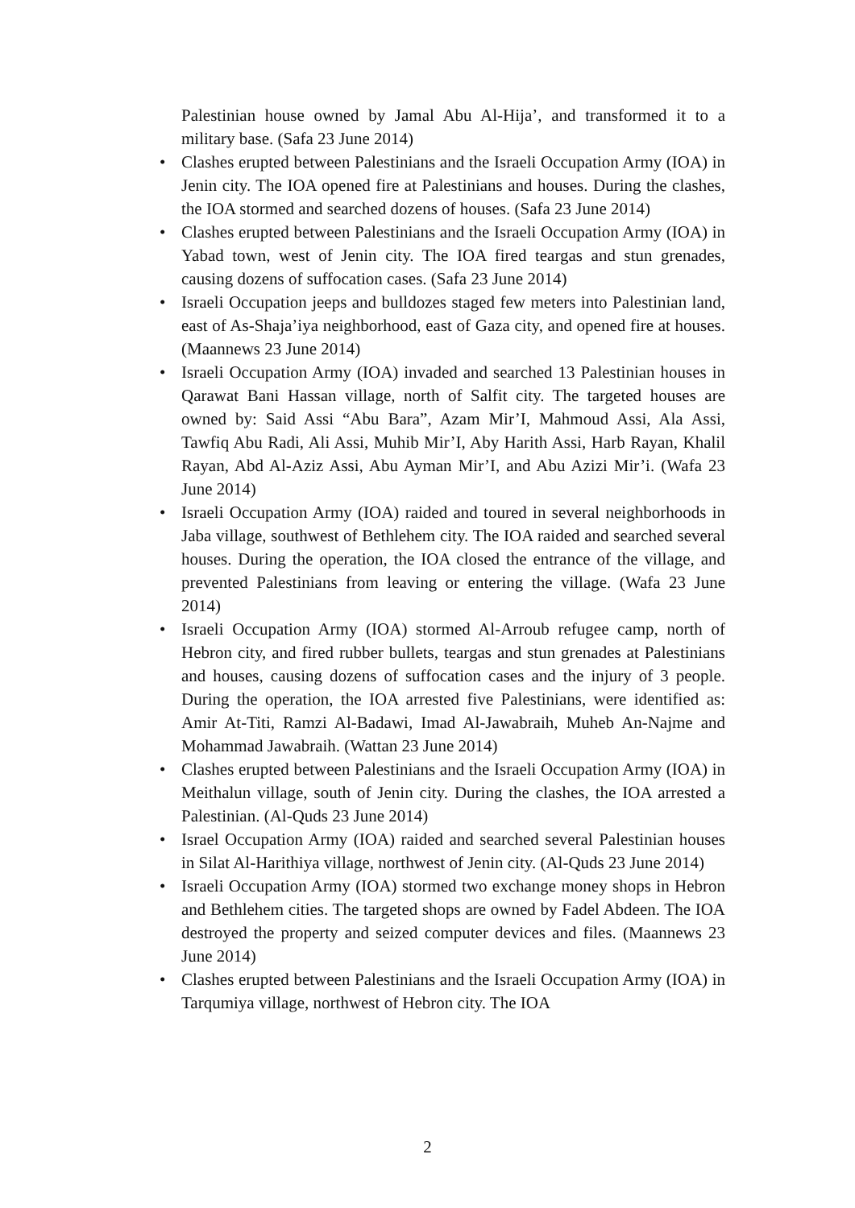Palestinian house owned by Jamal Abu Al-Hija’, and transformed it to a military base. (Safa 23 June 2014)
• Clashes erupted between Palestinians and the Israeli Occupation Army (IOA) in Jenin city. The IOA opened fire at Palestinians and houses. During the clashes, the IOA stormed and searched dozens of houses. (Safa 23 June 2014)
• Clashes erupted between Palestinians and the Israeli Occupation Army (IOA) in Yabad town, west of Jenin city. The IOA fired teargas and stun grenades, causing dozens of suffocation cases. (Safa 23 June 2014)
• Israeli Occupation jeeps and bulldozes staged few meters into Palestinian land, east of As-Shaja’iya neighborhood, east of Gaza city, and opened fire at houses. (Maannews 23 June 2014)
• Israeli Occupation Army (IOA) invaded and searched 13 Palestinian houses in Qarawat Bani Hassan village, north of Salfit city. The targeted houses are owned by: Said Assi “Abu Bara”, Azam Mir’I, Mahmoud Assi, Ala Assi, Tawfiq Abu Radi, Ali Assi, Muhib Mir’I, Aby Harith Assi, Harb Rayan, Khalil Rayan, Abd Al-Aziz Assi, Abu Ayman Mir’I, and Abu Azizi Mir’i. (Wafa 23 June 2014)
• Israeli Occupation Army (IOA) raided and toured in several neighborhoods in Jaba village, southwest of Bethlehem city. The IOA raided and searched several houses. During the operation, the IOA closed the entrance of the village, and prevented Palestinians from leaving or entering the village. (Wafa 23 June 2014)
• Israeli Occupation Army (IOA) stormed Al-Arroub refugee camp, north of Hebron city, and fired rubber bullets, teargas and stun grenades at Palestinians and houses, causing dozens of suffocation cases and the injury of 3 people. During the operation, the IOA arrested five Palestinians, were identified as: Amir At-Titi, Ramzi Al-Badawi, Imad Al-Jawabraih, Muheb An-Najme and Mohammad Jawabraih. (Wattan 23 June 2014)
• Clashes erupted between Palestinians and the Israeli Occupation Army (IOA) in Meithalun village, south of Jenin city. During the clashes, the IOA arrested a Palestinian. (Al-Quds 23 June 2014)
• Israel Occupation Army (IOA) raided and searched several Palestinian houses in Silat Al-Harithiya village, northwest of Jenin city. (Al-Quds 23 June 2014)
• Israeli Occupation Army (IOA) stormed two exchange money shops in Hebron and Bethlehem cities. The targeted shops are owned by Fadel Abdeen. The IOA destroyed the property and seized computer devices and files. (Maannews 23 June 2014)
• Clashes erupted between Palestinians and the Israeli Occupation Army (IOA) in Tarqumiya village, northwest of Hebron city. The IOA
2